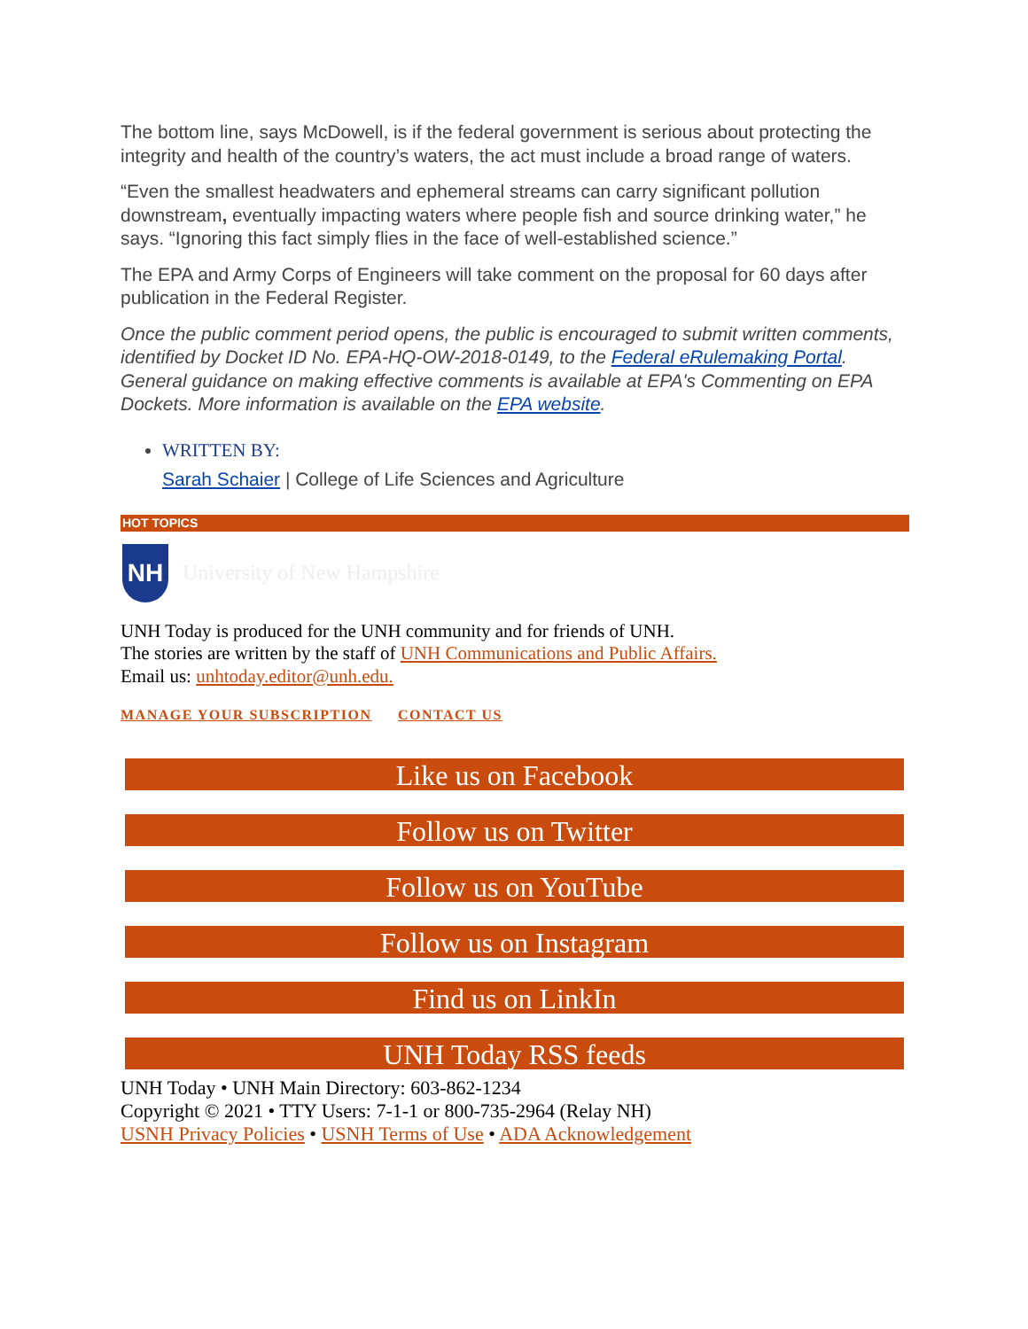The bottom line, says McDowell, is if the federal government is serious about protecting the integrity and health of the country’s waters, the act must include a broad range of waters.
“Even the smallest headwaters and ephemeral streams can carry significant pollution downstream, eventually impacting waters where people fish and source drinking water,” he says. “Ignoring this fact simply flies in the face of well-established science.”
The EPA and Army Corps of Engineers will take comment on the proposal for 60 days after publication in the Federal Register.
Once the public comment period opens, the public is encouraged to submit written comments, identified by Docket ID No. EPA-HQ-OW-2018-0149, to the Federal eRulemaking Portal. General guidance on making effective comments is available at EPA's Commenting on EPA Dockets. More information is available on the EPA website.
WRITTEN BY:
Sarah Schaier | College of Life Sciences and Agriculture
HOT TOPICS
NH
University of New Hampshire
UNH Today is produced for the UNH community and for friends of UNH.
The stories are written by the staff of UNH Communications and Public Affairs.
Email us: unhtoday.editor@unh.edu.
MANAGE YOUR SUBSCRIPTION CONTACT US
Like us on Facebook
Follow us on Twitter
Follow us on YouTube
Follow us on Instagram
Find us on LinkIn
UNH Today RSS feeds
UNH Today • UNH Main Directory: 603-862-1234
Copyright © 2021 • TTY Users: 7-1-1 or 800-735-2964 (Relay NH)
USNH Privacy Policies • USNH Terms of Use • ADA Acknowledgement